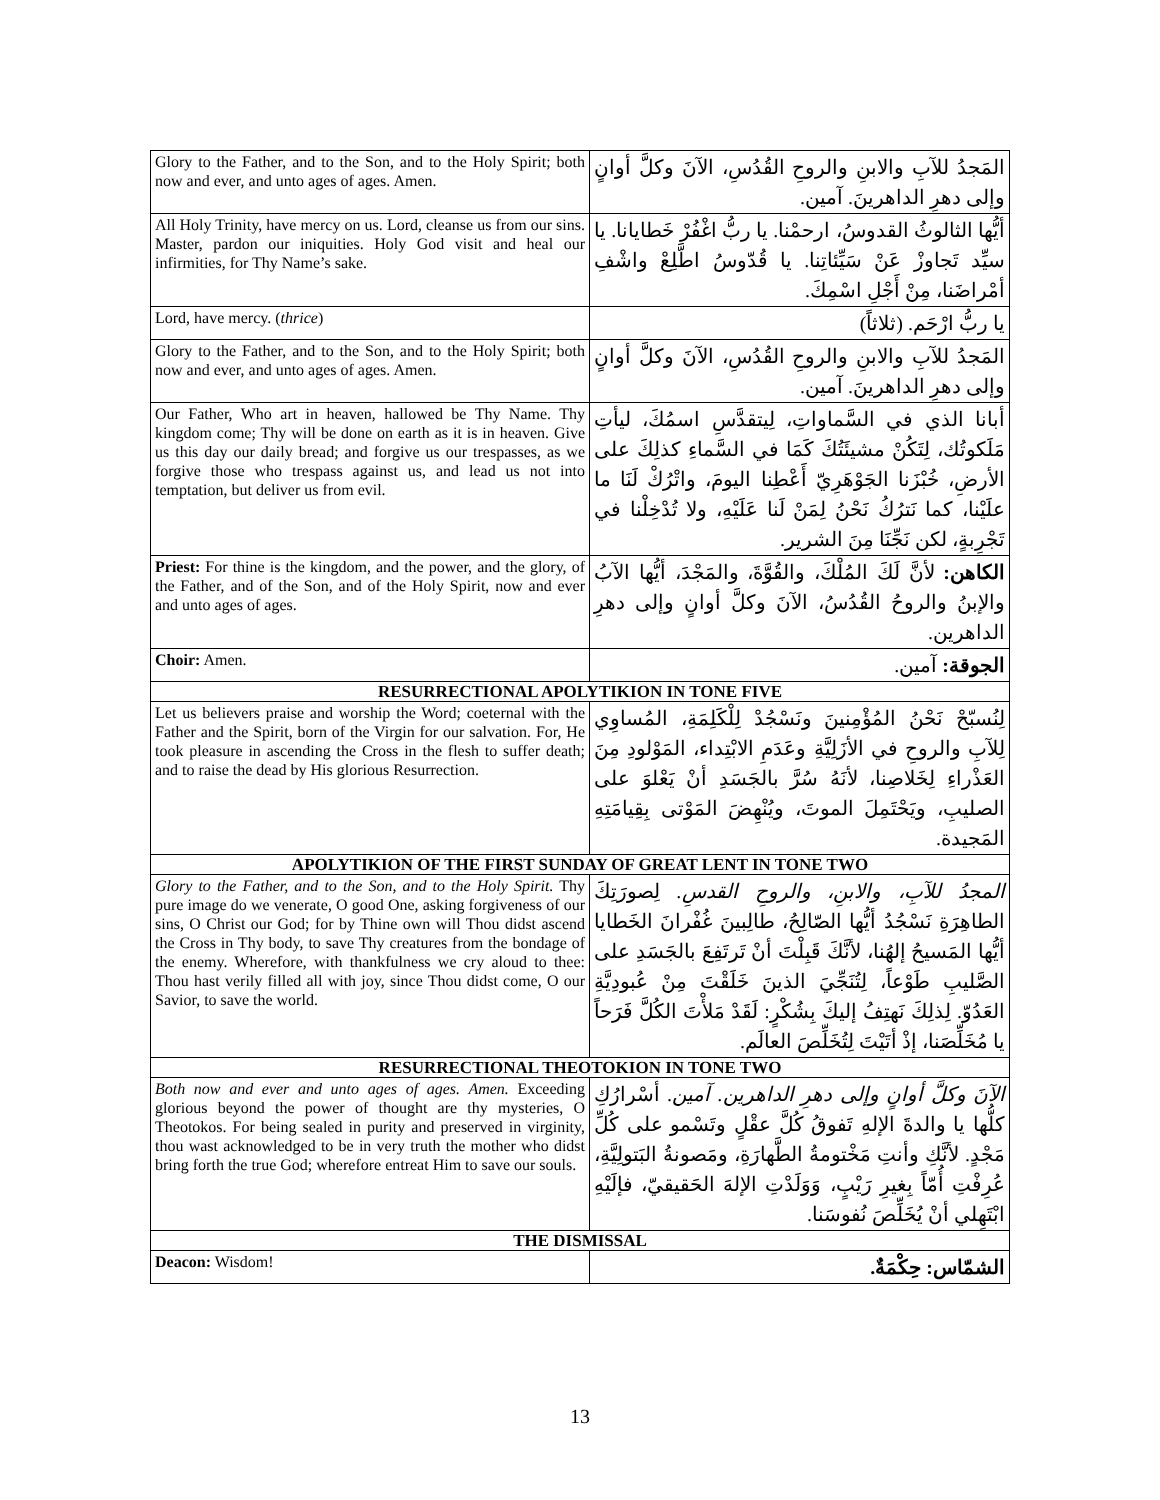| Glory to the Father, and to the Son, and to the Holy Spirit; both now and ever, and unto ages of ages. Amen. | المَجدُ للآبِ والابنِ والروحِ القُدُسِ، الآنَ وكلَّ أوانٍ وإلى دهرِ الداهرينَ. آمين. |
| All Holy Trinity, have mercy on us. Lord, cleanse us from our sins. Master, pardon our iniquities. Holy God visit and heal our infirmities, for Thy Name’s sake. | أيُّها الثالوثُ القدوسُ، ارحمْنا. يا ربُّ اغْفُرْ خَطايانا. يا سيِّد تَجاوزْ عَنْ سَيِّئاتِنا. يا قُدّوسُ اطَّلِعْ واشْفِ أمْراضَنا، مِنْ أَجْلِ اسْمِكَ. |
| Lord, have mercy. ( thrice ) | يا ربُّ ارْحَم. (ثلاثاً) |
| Glory to the Father, and to the Son, and to the Holy Spirit; both now and ever, and unto ages of ages. Amen. | المَجدُ للآبِ والابنِ والروحِ القُدُسِ، الآنَ وكلَّ أوانٍ وإلى دهرِ الداهرينَ. آمين. |
| Our Father, Who art in heaven, hallowed be Thy Name. Thy kingdom come; Thy will be done on earth as it is in heaven. Give us this day our daily bread; and forgive us our trespasses, as we forgive those who trespass against us, and lead us not into temptation, but deliver us from evil. | أبانا الذي في السَّماواتِ، لِيتقدَّسِ اسمُكَ، ليأتِ مَلَكوتُك، لِتَكُنْ مشيئَتُكَ كَمَا في السَّماءِ كذلِكَ على الأرضِ، خُبْزَنا الجَوْهَرِيّ أَعْطِنا اليومَ، واتْرُكْ لَنَا ما علَيْنا، كما نَترُكُ نَحْنُ لِمَنْ لَنا عَلَيْهِ، ولا تُدْخِلْنا في تَجْرِبةٍ، لكن نَجِّنَا مِنَ الشرير. |
| Priest: For thine is the kingdom, and the power, and the glory, of the Father, and of the Son, and of the Holy Spirit, now and ever and unto ages of ages. | الكاهن: لأنَّ لَكَ المُلْكَ، والقُوَّةَ، والمَجْدَ، أيُّها الآبُ والإبنُ والروحُ القُدُسُ، الآنَ وكلَّ أوانٍ وإلى دهرِ الداهرين. |
| Choir: Amen. | الجوقة: آمين. |
| RESURRECTIONAL APOLYTIKION IN TONE FIVE | |
| Let us believers praise and worship the Word; coeternal with the Father and the Spirit, born of the Virgin for our salvation. For, He took pleasure in ascending the Cross in the flesh to suffer death; and to raise the dead by His glorious Resurrection. | لِنُسبّحْ نَحْنُ المُؤْمِنينَ ونَسْجُدْ لِلْكَلِمَةِ، المُساوِي لِلآبِ والروحِ في الأزَلِيَّةِ وعَدَمِ الابْتِداء، المَوْلودِ مِنَ العَذْراءِ لِخَلاصِنا، لأنَهُ سُرَّ بالجَسَدِ أنْ يَعْلوَ على الصليبِ، ويَحْتَمِلَ الموتَ، ويُنْهِضَ المَوْتى بِقِيامَتِهِ المَجيدة. |
| APOLYTIKION OF THE FIRST SUNDAY OF GREAT LENT IN TONE TWO | |
| Glory to the Father, and to the Son, and to the Holy Spirit. Thy pure image do we venerate, O good One, asking forgiveness of our sins, O Christ our God; for by Thine own will Thou didst ascend the Cross in Thy body, to save Thy creatures from the bondage of the enemy. Wherefore, with thankfulness we cry aloud to thee: Thou hast verily filled all with joy, since Thou didst come, O our Savior, to save the world. | المجدُ للآبِ، والابنِ، والروحِ القدسِ. لِصورَتِكَ الطاهِرَةِ نَسْجُدُ أيُّها الصّالِحُ، طالِبينَ غُفْرانَ الخَطايا أيُّها المَسيحُ إلهُنا، لأنَّكَ قَبِلْتَ أنْ تَرتَفِعَ بالجَسَدِ على الصَّليبِ طَوْعاً، لِتُنَجِّيَ الذينَ خَلَقْتَ مِنْ عُبودِيَّةِ العَدُوّ. لِذلِكَ نَهتِفُ إليكَ بِشُكْرٍ: لَقَدْ مَلأْتَ الكُلَّ فَرَحاً يا مُخَلِّصَنا، إذْ أتَيْتَ لِتُخَلِّصَ العالَم. |
| RESURRECTIONAL THEOTOKION IN TONE TWO | |
| Both now and ever and unto ages of ages. Amen. Exceeding glorious beyond the power of thought are thy mysteries, O Theotokos. For being sealed in purity and preserved in virginity, thou wast acknowledged to be in very truth the mother who didst bring forth the true God; wherefore entreat Him to save our souls. | الآنَ وكلَّ أوانٍ وإلى دهرِ الداهرين. آمين. أسْرارُكِ كلُّها يا والدةَ الإلهِ تَفوقُ كُلَّ عقْلٍ وتَسْمو على كُلِّ مَجْدٍ. لأنَّكِ وأنتِ مَخْتومةُ الطَّهارَةِ، ومَصونةُ البَتولِيَّةِ، عُرِفْتِ أُمّاً بِغيرِ رَيْبٍ، وَوَلَدْتِ الإلهَ الحَقيقيّ، فإلَيْهِ ابْتَهِلي أنْ يُخَلِّصَ نُفوسَنا. |
| THE DISMISSAL | |
| Deacon: Wisdom! | الشمّاس: حِكْمَةٌ. |
13